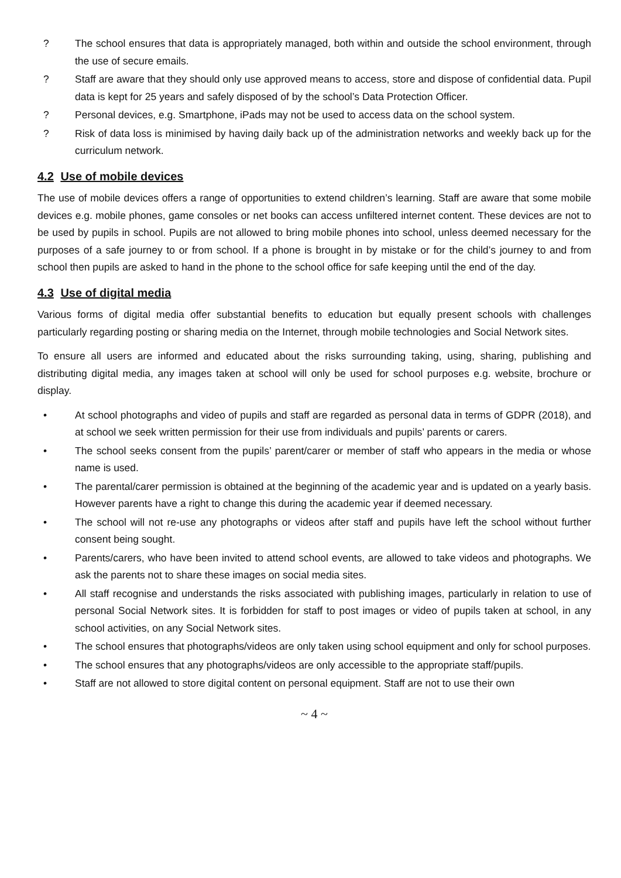? The school ensures that data is appropriately managed, both within and outside the school environment, through the use of secure emails.
? Staff are aware that they should only use approved means to access, store and dispose of confidential data. Pupil data is kept for 25 years and safely disposed of by the school’s Data Protection Officer.
? Personal devices, e.g. Smartphone, iPads may not be used to access data on the school system.
? Risk of data loss is minimised by having daily back up of the administration networks and weekly back up for the curriculum network.
4.2 Use of mobile devices
The use of mobile devices offers a range of opportunities to extend children’s learning. Staff are aware that some mobile devices e.g. mobile phones, game consoles or net books can access unfiltered internet content. These devices are not to be used by pupils in school. Pupils are not allowed to bring mobile phones into school, unless deemed necessary for the purposes of a safe journey to or from school. If a phone is brought in by mistake or for the child’s journey to and from school then pupils are asked to hand in the phone to the school office for safe keeping until the end of the day.
4.3 Use of digital media
Various forms of digital media offer substantial benefits to education but equally present schools with challenges particularly regarding posting or sharing media on the Internet, through mobile technologies and Social Network sites.
To ensure all users are informed and educated about the risks surrounding taking, using, sharing, publishing and distributing digital media, any images taken at school will only be used for school purposes e.g. website, brochure or display.
• At school photographs and video of pupils and staff are regarded as personal data in terms of GDPR (2018), and at school we seek written permission for their use from individuals and pupils’ parents or carers.
• The school seeks consent from the pupils’ parent/carer or member of staff who appears in the media or whose name is used.
• The parental/carer permission is obtained at the beginning of the academic year and is updated on a yearly basis. However parents have a right to change this during the academic year if deemed necessary.
• The school will not re-use any photographs or videos after staff and pupils have left the school without further consent being sought.
• Parents/carers, who have been invited to attend school events, are allowed to take videos and photographs. We ask the parents not to share these images on social media sites.
• All staff recognise and understands the risks associated with publishing images, particularly in relation to use of personal Social Network sites. It is forbidden for staff to post images or video of pupils taken at school, in any school activities, on any Social Network sites.
• The school ensures that photographs/videos are only taken using school equipment and only for school purposes.
• The school ensures that any photographs/videos are only accessible to the appropriate staff/pupils.
• Staff are not allowed to store digital content on personal equipment. Staff are not to use their own
~ 4 ~